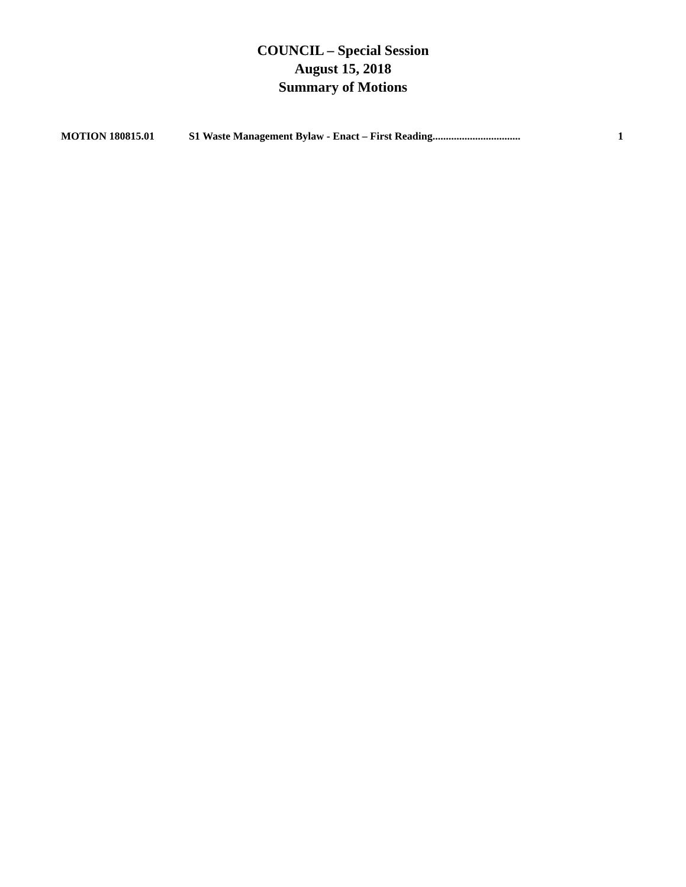COUNCIL – Special Session
August 15, 2018
Summary of Motions
MOTION 180815.01 S1 Waste Management Bylaw - Enact – First Reading................................. 1